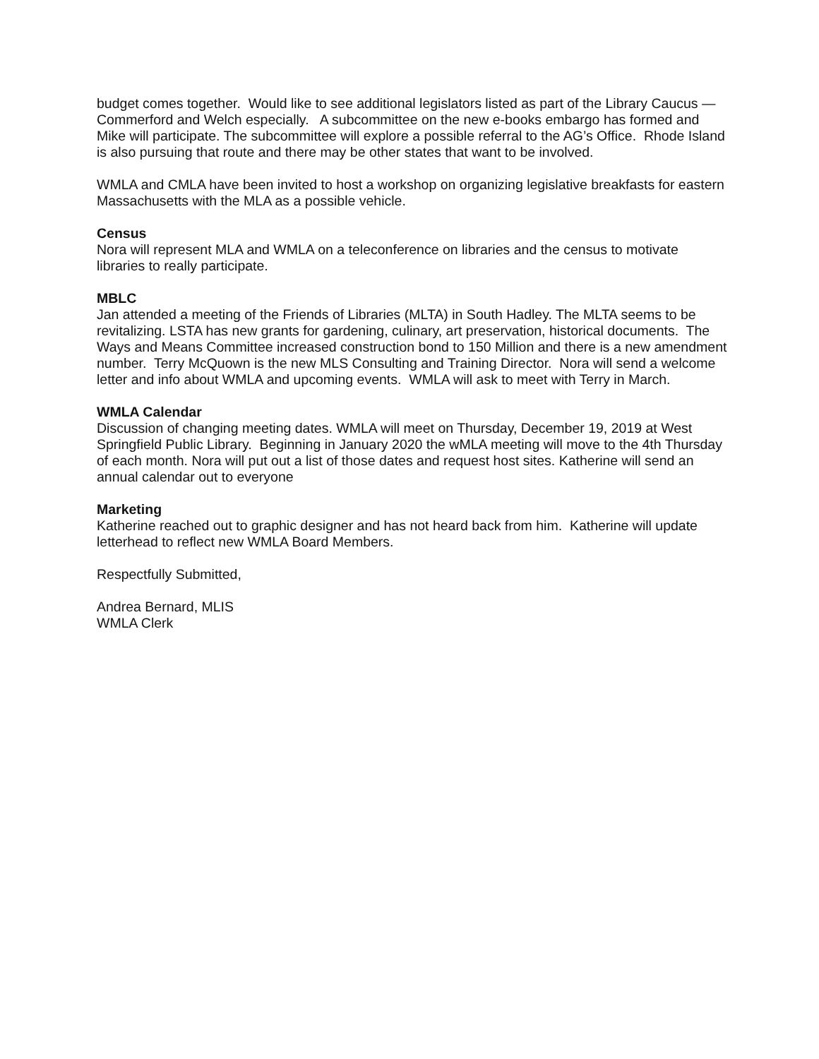budget comes together. Would like to see additional legislators listed as part of the Library Caucus — Commerford and Welch especially. A subcommittee on the new e-books embargo has formed and Mike will participate. The subcommittee will explore a possible referral to the AG’s Office. Rhode Island is also pursuing that route and there may be other states that want to be involved.
WMLA and CMLA have been invited to host a workshop on organizing legislative breakfasts for eastern Massachusetts with the MLA as a possible vehicle.
Census
Nora will represent MLA and WMLA on a teleconference on libraries and the census to motivate libraries to really participate.
MBLC
Jan attended a meeting of the Friends of Libraries (MLTA) in South Hadley. The MLTA seems to be revitalizing. LSTA has new grants for gardening, culinary, art preservation, historical documents. The Ways and Means Committee increased construction bond to 150 Million and there is a new amendment number. Terry McQuown is the new MLS Consulting and Training Director. Nora will send a welcome letter and info about WMLA and upcoming events. WMLA will ask to meet with Terry in March.
WMLA Calendar
Discussion of changing meeting dates. WMLA will meet on Thursday, December 19, 2019 at West Springfield Public Library. Beginning in January 2020 the wMLA meeting will move to the 4th Thursday of each month. Nora will put out a list of those dates and request host sites. Katherine will send an annual calendar out to everyone
Marketing
Katherine reached out to graphic designer and has not heard back from him. Katherine will update letterhead to reflect new WMLA Board Members.
Respectfully Submitted,
Andrea Bernard, MLIS
WMLA Clerk